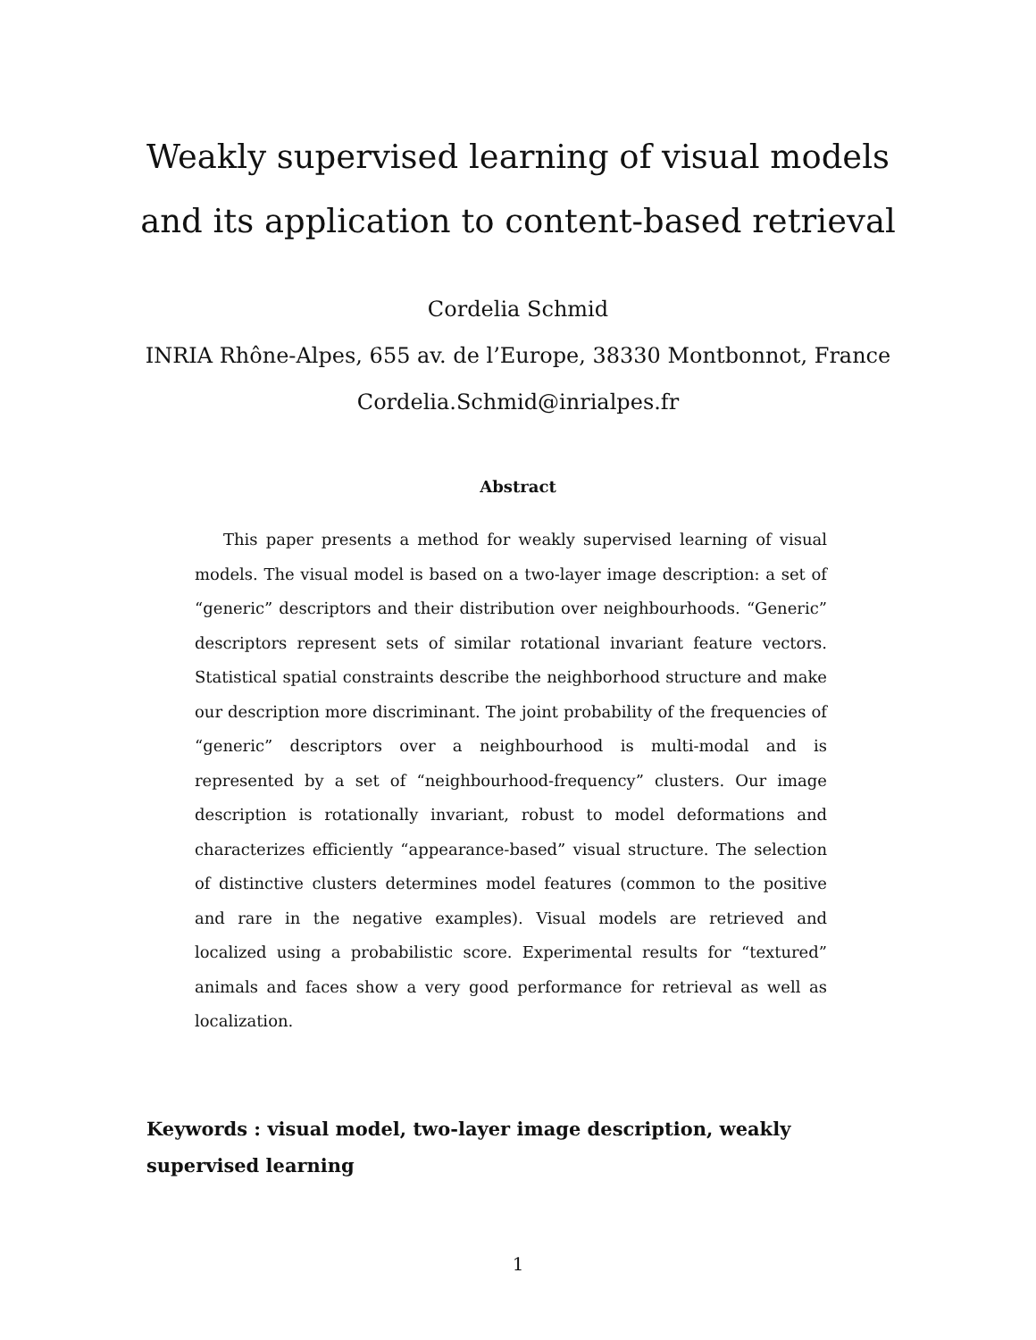Weakly supervised learning of visual models and its application to content-based retrieval
Cordelia Schmid
INRIA Rhône-Alpes, 655 av. de l’Europe, 38330 Montbonnot, France
Cordelia.Schmid@inrialpes.fr
Abstract
This paper presents a method for weakly supervised learning of visual models. The visual model is based on a two-layer image description: a set of “generic” descriptors and their distribution over neighbourhoods. “Generic” descriptors represent sets of similar rotational invariant feature vectors. Statistical spatial constraints describe the neighborhood structure and make our description more discriminant. The joint probability of the frequencies of “generic” descriptors over a neighbourhood is multi-modal and is represented by a set of “neighbourhood-frequency” clusters. Our image description is rotationally invariant, robust to model deformations and characterizes efficiently “appearance-based” visual structure. The selection of distinctive clusters determines model features (common to the positive and rare in the negative examples). Visual models are retrieved and localized using a probabilistic score. Experimental results for “textured” animals and faces show a very good performance for retrieval as well as localization.
Keywords : visual model, two-layer image description, weakly supervised learning
1